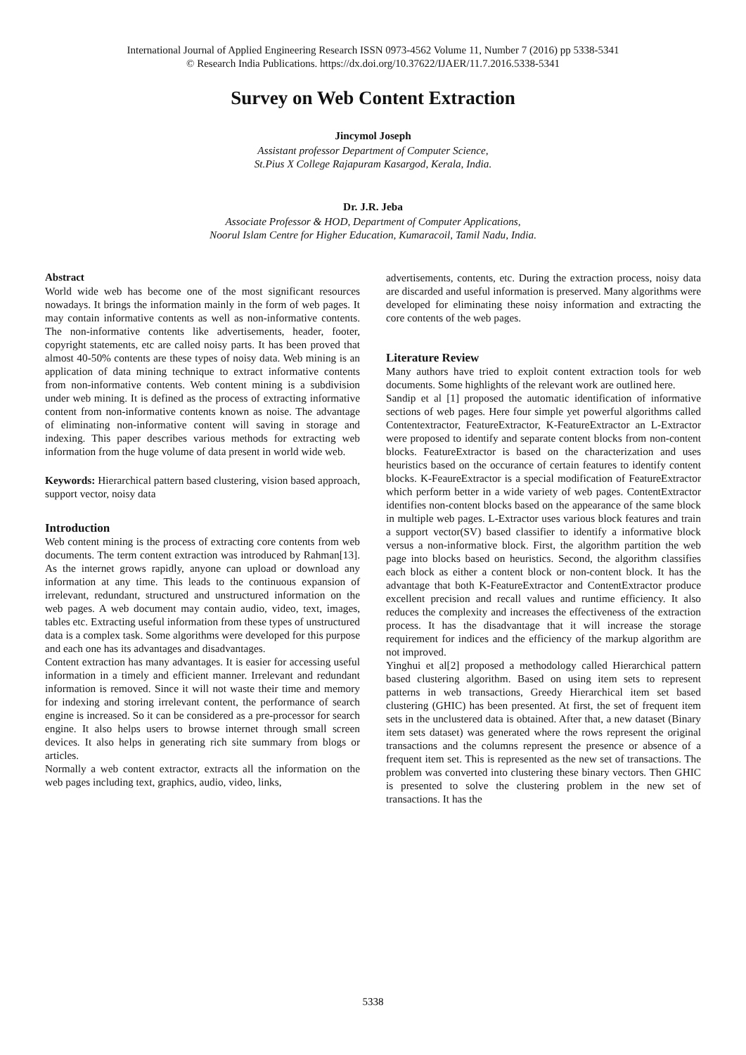International Journal of Applied Engineering Research ISSN 0973-4562 Volume 11, Number 7 (2016) pp 5338-5341
© Research India Publications. https://dx.doi.org/10.37622/IJAER/11.7.2016.5338-5341
Survey on Web Content Extraction
Jincymol Joseph
Assistant professor Department of Computer Science,
St.Pius X College Rajapuram Kasargod, Kerala, India.
Dr. J.R. Jeba
Associate Professor & HOD, Department of Computer Applications,
Noorul Islam Centre for Higher Education, Kumaracoil, Tamil Nadu, India.
Abstract
World wide web has become one of the most significant resources nowadays. It brings the information mainly in the form of web pages. It may contain informative contents as well as non-informative contents. The non-informative contents like advertisements, header, footer, copyright statements, etc are called noisy parts. It has been proved that almost 40-50% contents are these types of noisy data. Web mining is an application of data mining technique to extract informative contents from non-informative contents. Web content mining is a subdivision under web mining. It is defined as the process of extracting informative content from non-informative contents known as noise. The advantage of eliminating non-informative content will saving in storage and indexing. This paper describes various methods for extracting web information from the huge volume of data present in world wide web.
Keywords: Hierarchical pattern based clustering, vision based approach, support vector, noisy data
Introduction
Web content mining is the process of extracting core contents from web documents. The term content extraction was introduced by Rahman[13]. As the internet grows rapidly, anyone can upload or download any information at any time. This leads to the continuous expansion of irrelevant, redundant, structured and unstructured information on the web pages. A web document may contain audio, video, text, images, tables etc. Extracting useful information from these types of unstructured data is a complex task. Some algorithms were developed for this purpose and each one has its advantages and disadvantages.
Content extraction has many advantages. It is easier for accessing useful information in a timely and efficient manner. Irrelevant and redundant information is removed. Since it will not waste their time and memory for indexing and storing irrelevant content, the performance of search engine is increased. So it can be considered as a pre-processor for search engine. It also helps users to browse internet through small screen devices. It also helps in generating rich site summary from blogs or articles.
Normally a web content extractor, extracts all the information on the web pages including text, graphics, audio, video, links,
advertisements, contents, etc. During the extraction process, noisy data are discarded and useful information is preserved. Many algorithms were developed for eliminating these noisy information and extracting the core contents of the web pages.
Literature Review
Many authors have tried to exploit content extraction tools for web documents. Some highlights of the relevant work are outlined here.
Sandip et al [1] proposed the automatic identification of informative sections of web pages. Here four simple yet powerful algorithms called Contentextractor, FeatureExtractor, K-FeatureExtractor an L-Extractor were proposed to identify and separate content blocks from non-content blocks. FeatureExtractor is based on the characterization and uses heuristics based on the occurance of certain features to identify content blocks. K-FeaureExtractor is a special modification of FeatureExtractor which perform better in a wide variety of web pages. ContentExtractor identifies non-content blocks based on the appearance of the same block in multiple web pages. L-Extractor uses various block features and train a support vector(SV) based classifier to identify a informative block versus a non-informative block. First, the algorithm partition the web page into blocks based on heuristics. Second, the algorithm classifies each block as either a content block or non-content block. It has the advantage that both K-FeatureExtractor and ContentExtractor produce excellent precision and recall values and runtime efficiency. It also reduces the complexity and increases the effectiveness of the extraction process. It has the disadvantage that it will increase the storage requirement for indices and the efficiency of the markup algorithm are not improved.
Yinghui et al[2] proposed a methodology called Hierarchical pattern based clustering algorithm. Based on using item sets to represent patterns in web transactions, Greedy Hierarchical item set based clustering (GHIC) has been presented. At first, the set of frequent item sets in the unclustered data is obtained. After that, a new dataset (Binary item sets dataset) was generated where the rows represent the original transactions and the columns represent the presence or absence of a frequent item set. This is represented as the new set of transactions. The problem was converted into clustering these binary vectors. Then GHIC is presented to solve the clustering problem in the new set of transactions. It has the
5338